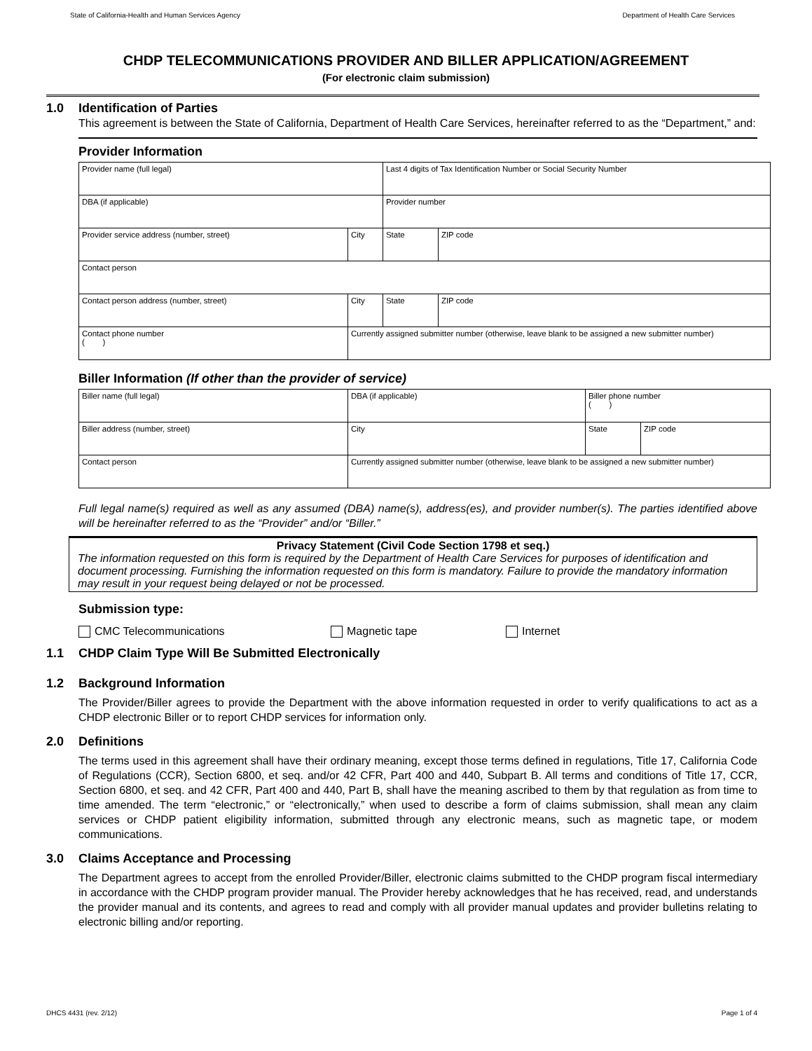State of California-Health and Human Services Agency Department of Health Care Services
CHDP TELECOMMUNICATIONS PROVIDER AND BILLER APPLICATION/AGREEMENT
(For electronic claim submission)
1.0 Identification of Parties
This agreement is between the State of California, Department of Health Care Services, hereinafter referred to as the “Department,” and:
Provider Information
| Provider name (full legal) | | Last 4 digits of Tax Identification Number or Social Security Number | |
| DBA (if applicable) | | Provider number | |
| Provider service address (number, street) | City | State | ZIP code |
| Contact person | | | |
| Contact person address (number, street) | City | State | ZIP code |
| Contact phone number ( ) | Currently assigned submitter number (otherwise, leave blank to be assigned a new submitter number) | | |
Biller Information (If other than the provider of service)
| Biller name (full legal) | DBA (if applicable) | Biller phone number ( ) | |
| Biller address (number, street) | City | State | ZIP code |
| Contact person | Currently assigned submitter number (otherwise, leave blank to be assigned a new submitter number) | | |
Full legal name(s) required as well as any assumed (DBA) name(s), address(es), and provider number(s). The parties identified above will be hereinafter referred to as the “Provider” and/or “Biller.”
Privacy Statement (Civil Code Section 1798 et seq.)
The information requested on this form is required by the Department of Health Care Services for purposes of identification and document processing. Furnishing the information requested on this form is mandatory. Failure to provide the mandatory information may result in your request being delayed or not be processed.
Submission type:
CMC Telecommunications Magnetic tape Internet
1.1 CHDP Claim Type Will Be Submitted Electronically
1.2 Background Information
The Provider/Biller agrees to provide the Department with the above information requested in order to verify qualifications to act as a CHDP electronic Biller or to report CHDP services for information only.
2.0 Definitions
The terms used in this agreement shall have their ordinary meaning, except those terms defined in regulations, Title 17, California Code of Regulations (CCR), Section 6800, et seq. and/or 42 CFR, Part 400 and 440, Subpart B. All terms and conditions of Title 17, CCR, Section 6800, et seq. and 42 CFR, Part 400 and 440, Part B, shall have the meaning ascribed to them by that regulation as from time to time amended. The term “electronic,” or “electronically,” when used to describe a form of claims submission, shall mean any claim services or CHDP patient eligibility information, submitted through any electronic means, such as magnetic tape, or modem communications.
3.0 Claims Acceptance and Processing
The Department agrees to accept from the enrolled Provider/Biller, electronic claims submitted to the CHDP program fiscal intermediary in accordance with the CHDP program provider manual. The Provider hereby acknowledges that he has received, read, and understands the provider manual and its contents, and agrees to read and comply with all provider manual updates and provider bulletins relating to electronic billing and/or reporting.
DHCS 4431 (rev. 2/12) Page 1 of 4